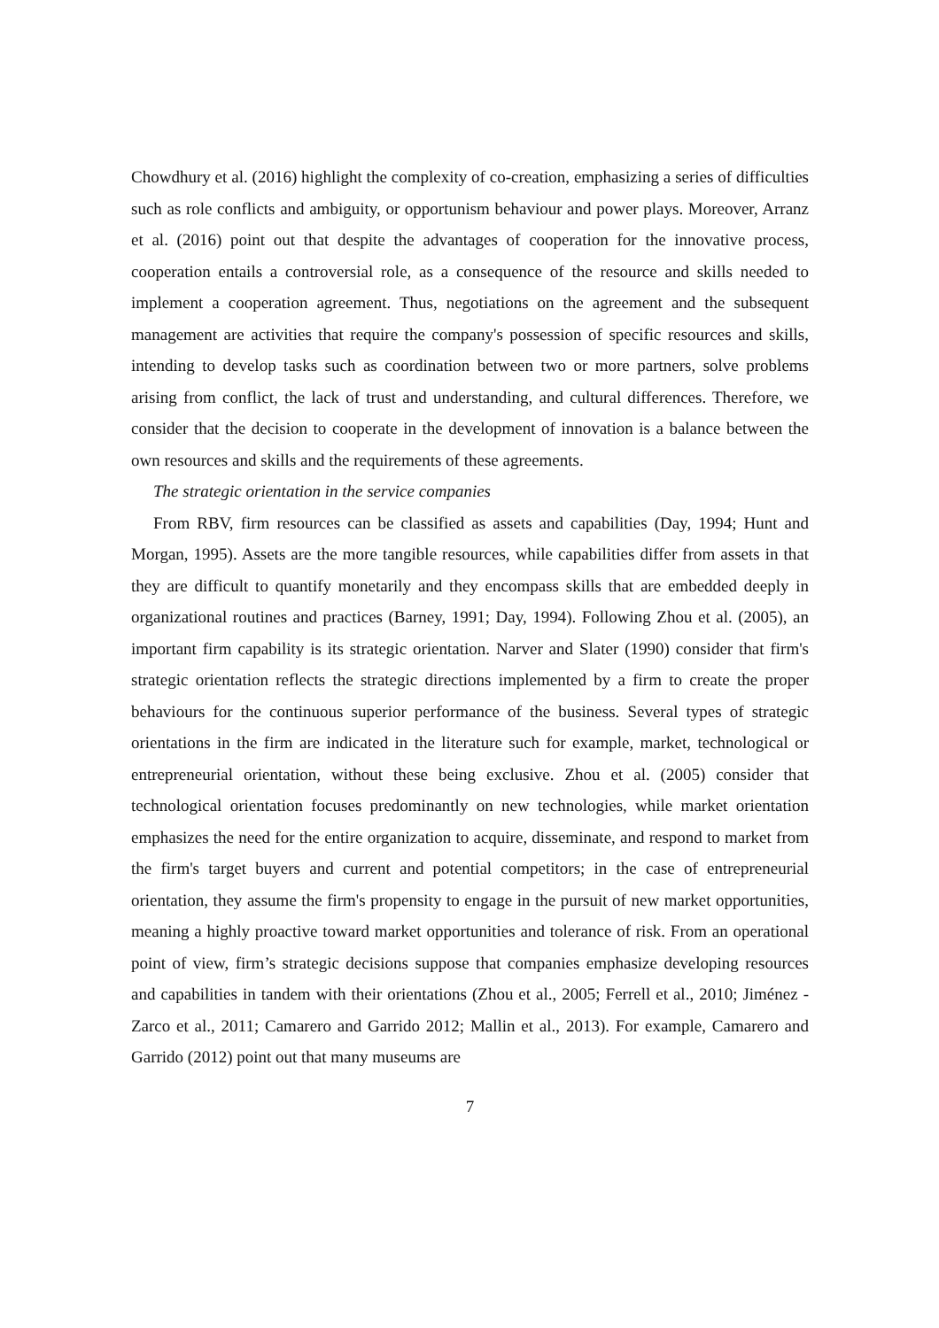Chowdhury et al. (2016) highlight the complexity of co-creation, emphasizing a series of difficulties such as role conflicts and ambiguity, or opportunism behaviour and power plays. Moreover, Arranz et al. (2016) point out that despite the advantages of cooperation for the innovative process, cooperation entails a controversial role, as a consequence of the resource and skills needed to implement a cooperation agreement. Thus, negotiations on the agreement and the subsequent management are activities that require the company's possession of specific resources and skills, intending to develop tasks such as coordination between two or more partners, solve problems arising from conflict, the lack of trust and understanding, and cultural differences. Therefore, we consider that the decision to cooperate in the development of innovation is a balance between the own resources and skills and the requirements of these agreements.
The strategic orientation in the service companies
From RBV, firm resources can be classified as assets and capabilities (Day, 1994; Hunt and Morgan, 1995). Assets are the more tangible resources, while capabilities differ from assets in that they are difficult to quantify monetarily and they encompass skills that are embedded deeply in organizational routines and practices (Barney, 1991; Day, 1994). Following Zhou et al. (2005), an important firm capability is its strategic orientation. Narver and Slater (1990) consider that firm's strategic orientation reflects the strategic directions implemented by a firm to create the proper behaviours for the continuous superior performance of the business. Several types of strategic orientations in the firm are indicated in the literature such for example, market, technological or entrepreneurial orientation, without these being exclusive. Zhou et al. (2005) consider that technological orientation focuses predominantly on new technologies, while market orientation emphasizes the need for the entire organization to acquire, disseminate, and respond to market from the firm's target buyers and current and potential competitors; in the case of entrepreneurial orientation, they assume the firm's propensity to engage in the pursuit of new market opportunities, meaning a highly proactive toward market opportunities and tolerance of risk. From an operational point of view, firm’s strategic decisions suppose that companies emphasize developing resources and capabilities in tandem with their orientations (Zhou et al., 2005; Ferrell et al., 2010; Jiménez - Zarco et al., 2011; Camarero and Garrido 2012; Mallin et al., 2013). For example, Camarero and Garrido (2012) point out that many museums are
7